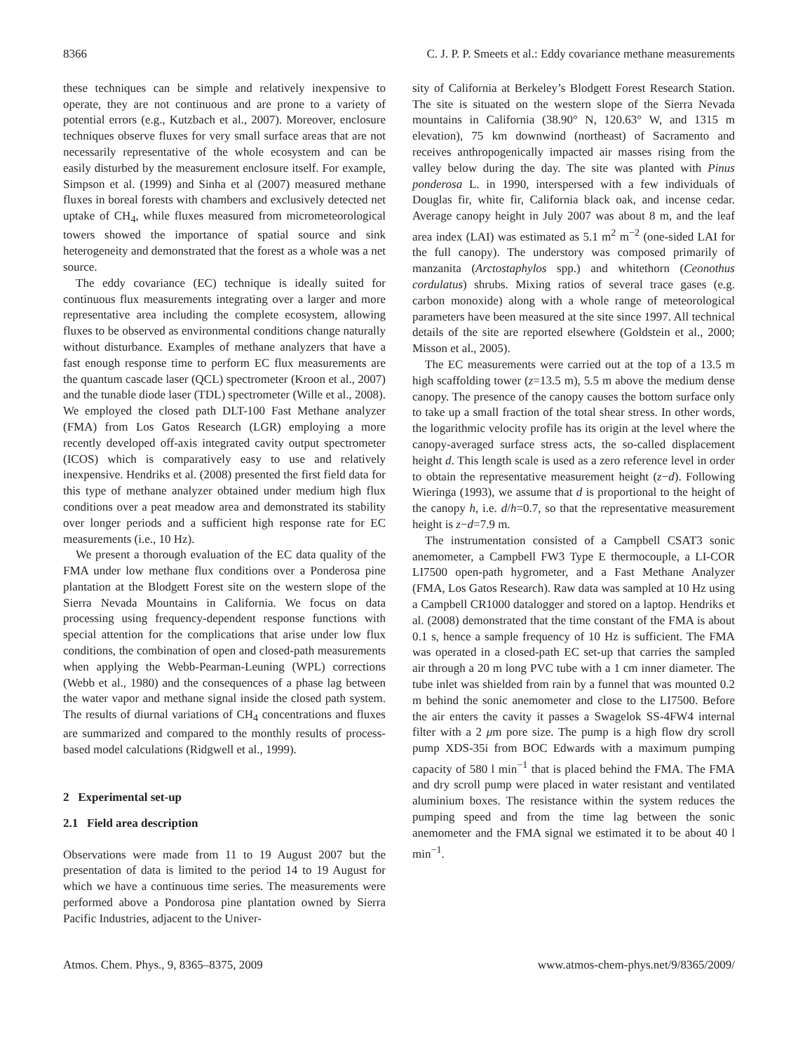8366 C. J. P. P. Smeets et al.: Eddy covariance methane measurements
these techniques can be simple and relatively inexpensive to operate, they are not continuous and are prone to a variety of potential errors (e.g., Kutzbach et al., 2007). Moreover, enclosure techniques observe fluxes for very small surface areas that are not necessarily representative of the whole ecosystem and can be easily disturbed by the measurement enclosure itself. For example, Simpson et al. (1999) and Sinha et al (2007) measured methane fluxes in boreal forests with chambers and exclusively detected net uptake of CH<sub>4</sub>, while fluxes measured from micrometeorological towers showed the importance of spatial source and sink heterogeneity and demonstrated that the forest as a whole was a net source.
The eddy covariance (EC) technique is ideally suited for continuous flux measurements integrating over a larger and more representative area including the complete ecosystem, allowing fluxes to be observed as environmental conditions change naturally without disturbance. Examples of methane analyzers that have a fast enough response time to perform EC flux measurements are the quantum cascade laser (QCL) spectrometer (Kroon et al., 2007) and the tunable diode laser (TDL) spectrometer (Wille et al., 2008). We employed the closed path DLT-100 Fast Methane analyzer (FMA) from Los Gatos Research (LGR) employing a more recently developed off-axis integrated cavity output spectrometer (ICOS) which is comparatively easy to use and relatively inexpensive. Hendriks et al. (2008) presented the first field data for this type of methane analyzer obtained under medium high flux conditions over a peat meadow area and demonstrated its stability over longer periods and a sufficient high response rate for EC measurements (i.e., 10 Hz).
We present a thorough evaluation of the EC data quality of the FMA under low methane flux conditions over a Ponderosa pine plantation at the Blodgett Forest site on the western slope of the Sierra Nevada Mountains in California. We focus on data processing using frequency-dependent response functions with special attention for the complications that arise under low flux conditions, the combination of open and closed-path measurements when applying the Webb-Pearman-Leuning (WPL) corrections (Webb et al., 1980) and the consequences of a phase lag between the water vapor and methane signal inside the closed path system. The results of diurnal variations of CH<sub>4</sub> concentrations and fluxes are summarized and compared to the monthly results of process-based model calculations (Ridgwell et al., 1999).
2 Experimental set-up
2.1 Field area description
Observations were made from 11 to 19 August 2007 but the presentation of data is limited to the period 14 to 19 August for which we have a continuous time series. The measurements were performed above a Pondorosa pine plantation owned by Sierra Pacific Industries, adjacent to the Univer-
sity of California at Berkeley’s Blodgett Forest Research Station. The site is situated on the western slope of the Sierra Nevada mountains in California (38.90° N, 120.63° W, and 1315 m elevation), 75 km downwind (northeast) of Sacramento and receives anthropogenically impacted air masses rising from the valley below during the day. The site was planted with Pinus ponderosa L. in 1990, interspersed with a few individuals of Douglas fir, white fir, California black oak, and incense cedar. Average canopy height in July 2007 was about 8 m, and the leaf area index (LAI) was estimated as 5.1 m<sup>2</sup> m<sup>−2</sup> (one-sided LAI for the full canopy). The understory was composed primarily of manzanita (Arctostaphylos spp.) and whitethorn (Ceonothus cordulatus) shrubs. Mixing ratios of several trace gases (e.g. carbon monoxide) along with a whole range of meteorological parameters have been measured at the site since 1997. All technical details of the site are reported elsewhere (Goldstein et al., 2000; Misson et al., 2005).
The EC measurements were carried out at the top of a 13.5 m high scaffolding tower (z=13.5 m), 5.5 m above the medium dense canopy. The presence of the canopy causes the bottom surface only to take up a small fraction of the total shear stress. In other words, the logarithmic velocity profile has its origin at the level where the canopy-averaged surface stress acts, the so-called displacement height d. This length scale is used as a zero reference level in order to obtain the representative measurement height (z−d). Following Wieringa (1993), we assume that d is proportional to the height of the canopy h, i.e. d/h=0.7, so that the representative measurement height is z−d=7.9 m.
The instrumentation consisted of a Campbell CSAT3 sonic anemometer, a Campbell FW3 Type E thermocouple, a LI-COR LI7500 open-path hygrometer, and a Fast Methane Analyzer (FMA, Los Gatos Research). Raw data was sampled at 10 Hz using a Campbell CR1000 datalogger and stored on a laptop. Hendriks et al. (2008) demonstrated that the time constant of the FMA is about 0.1 s, hence a sample frequency of 10 Hz is sufficient. The FMA was operated in a closed-path EC set-up that carries the sampled air through a 20 m long PVC tube with a 1 cm inner diameter. The tube inlet was shielded from rain by a funnel that was mounted 0.2 m behind the sonic anemometer and close to the LI7500. Before the air enters the cavity it passes a Swagelok SS-4FW4 internal filter with a 2 μm pore size. The pump is a high flow dry scroll pump XDS-35i from BOC Edwards with a maximum pumping capacity of 580 l min<sup>−1</sup> that is placed behind the FMA. The FMA and dry scroll pump were placed in water resistant and ventilated aluminium boxes. The resistance within the system reduces the pumping speed and from the time lag between the sonic anemometer and the FMA signal we estimated it to be about 40 l min<sup>−1</sup>.
Atmos. Chem. Phys., 9, 8365–8375, 2009 www.atmos-chem-phys.net/9/8365/2009/